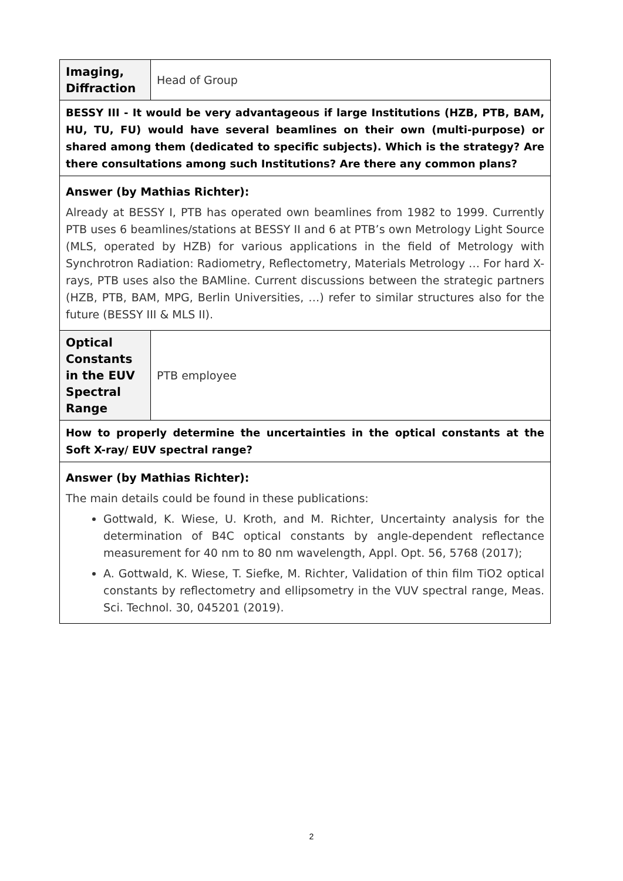| Imaging, Diffraction | Head of Group |
| BESSY III - It would be very advantageous if large Institutions (HZB, PTB, BAM, HU, TU, FU) would have several beamlines on their own (multi-purpose) or shared among them (dedicated to specific subjects). Which is the strategy? Are there consultations among such Institutions? Are there any common plans? | |
| Answer (by Mathias Richter): Already at BESSY I, PTB has operated own beamlines from 1982 to 1999. Currently PTB uses 6 beamlines/stations at BESSY II and 6 at PTB’s own Metrology Light Source (MLS, operated by HZB) for various applications in the field of Metrology with Synchrotron Radiation: Radiometry, Reflectometry, Materials Metrology … For hard X-rays, PTB uses also the BAMline. Current discussions between the strategic partners (HZB, PTB, BAM, MPG, Berlin Universities, …) refer to similar structures also for the future (BESSY III & MLS II). | |
| Optical Constants in the EUV Spectral Range | PTB employee |
| How to properly determine the uncertainties in the optical constants at the Soft X-ray/ EUV spectral range? | |
| Answer (by Mathias Richter): The main details could be found in these publications: Gottwald, K. Wiese, U. Kroth, and M. Richter, Uncertainty analysis for the determination of B4C optical constants by angle-dependent reflectance measurement for 40 nm to 80 nm wavelength, Appl. Opt. 56, 5768 (2017); A. Gottwald, K. Wiese, T. Siefke, M. Richter, Validation of thin film TiO2 optical constants by reflectometry and ellipsometry in the VUV spectral range, Meas. Sci. Technol. 30, 045201 (2019). | |
2